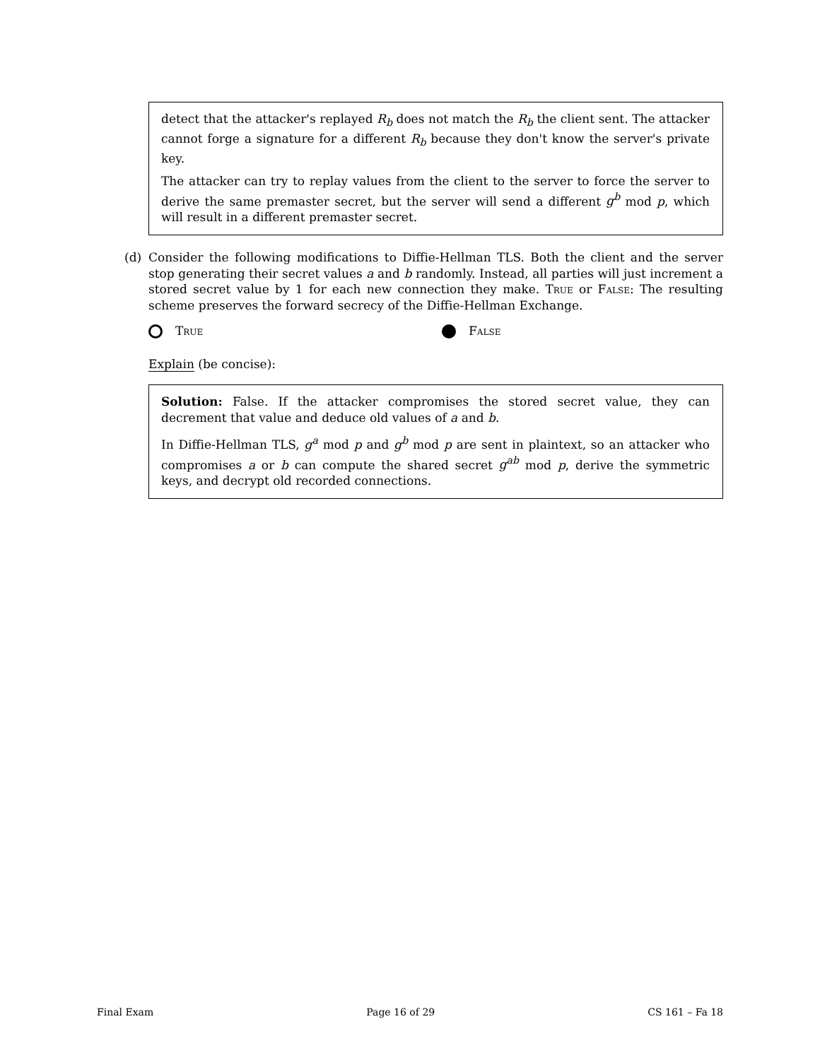detect that the attacker's replayed R<sub>b</sub> does not match the R<sub>b</sub> the client sent. The attacker cannot forge a signature for a different R<sub>b</sub> because they don't know the server's private key.
The attacker can try to replay values from the client to the server to force the server to derive the same premaster secret, but the server will send a different g<sup>b</sup> mod p, which will result in a different premaster secret.
(d) Consider the following modifications to Diffie-Hellman TLS. Both the client and the server stop generating their secret values a and b randomly. Instead, all parties will just increment a stored secret value by 1 for each new connection they make. True or False: The resulting scheme preserves the forward secrecy of the Diffie-Hellman Exchange.
True False
Explain (be concise):
Solution: False. If the attacker compromises the stored secret value, they can decrement that value and deduce old values of a and b.
In Diffie-Hellman TLS, g<sup>a</sup> mod p and g<sup>b</sup> mod p are sent in plaintext, so an attacker who compromises a or b can compute the shared secret g<sup>ab</sup> mod p, derive the symmetric keys, and decrypt old recorded connections.
Final Exam Page 16 of 29 CS 161 – Fa 18